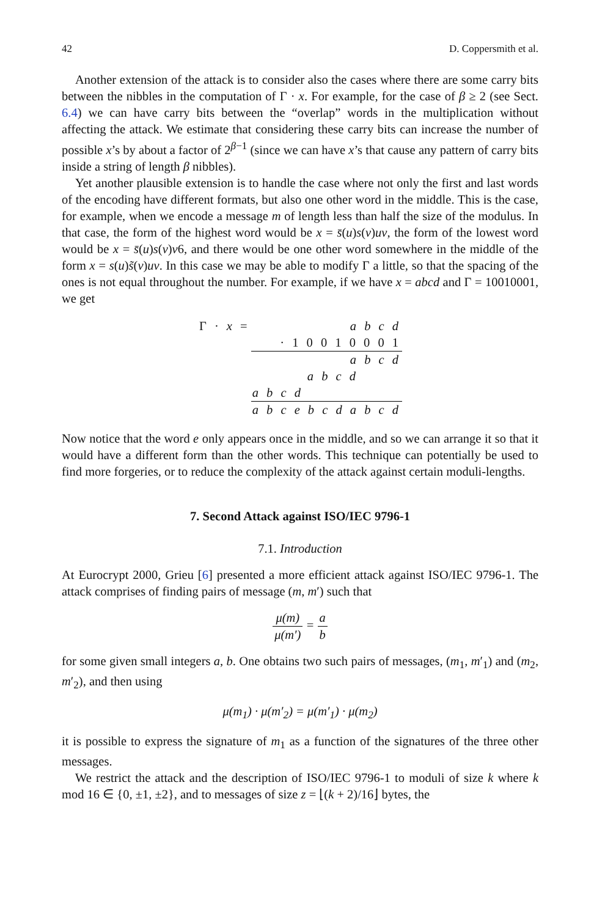42 D. Coppersmith et al.
Another extension of the attack is to consider also the cases where there are some carry bits between the nibbles in the computation of Γ · x. For example, for the case of β ≥ 2 (see Sect. 6.4) we can have carry bits between the “overlap” words in the multiplication without affecting the attack. We estimate that considering these carry bits can increase the number of possible x’s by about a factor of 2<sup>β−1</sup> (since we can have x’s that cause any pattern of carry bits inside a string of length β nibbles).
Yet another plausible extension is to handle the case where not only the first and last words of the encoding have different formats, but also one other word in the middle. This is the case, for example, when we encode a message m of length less than half the size of the modulus. In that case, the form of the highest word would be x = s̄(u)s(v)uv, the form of the lowest word would be x = s̄(u)s(v)v6, and there would be one other word somewhere in the middle of the form x = s(u)s̃(v)uv. In this case we may be able to modify Γ a little, so that the spacing of the ones is not equal throughout the number. For example, if we have x = abcd and Γ = 10010001, we get
| Γ · x = | a b c d |
| | · 1 0 0 1 0 0 0 1 |
| | a b c d |
| | a b c d |
| | a b c d |
| | a b c e b c d a b c d |
Now notice that the word e only appears once in the middle, and so we can arrange it so that it would have a different form than the other words. This technique can potentially be used to find more forgeries, or to reduce the complexity of the attack against certain moduli-lengths.
7. Second Attack against ISO/IEC 9796-1
7.1. Introduction
At Eurocrypt 2000, Grieu [6] presented a more efficient attack against ISO/IEC 9796-1. The attack comprises of finding pairs of message (m, m′) such that
μ(m) μ(m′) = a b
for some given small integers a, b. One obtains two such pairs of messages, (m<sub>1</sub>, m′<sub>1</sub>) and (m<sub>2</sub>, m′<sub>2</sub>), and then using
μ(m<sub>1</sub>) · μ(m′<sub>2</sub>) = μ(m′<sub>1</sub>) · μ(m<sub>2</sub>)
it is possible to express the signature of m<sub>1</sub> as a function of the signatures of the three other messages.
We restrict the attack and the description of ISO/IEC 9796-1 to moduli of size k where k mod 16 ∈ {0, ±1, ±2}, and to messages of size z = ⌊(k + 2)/16⌋ bytes, the